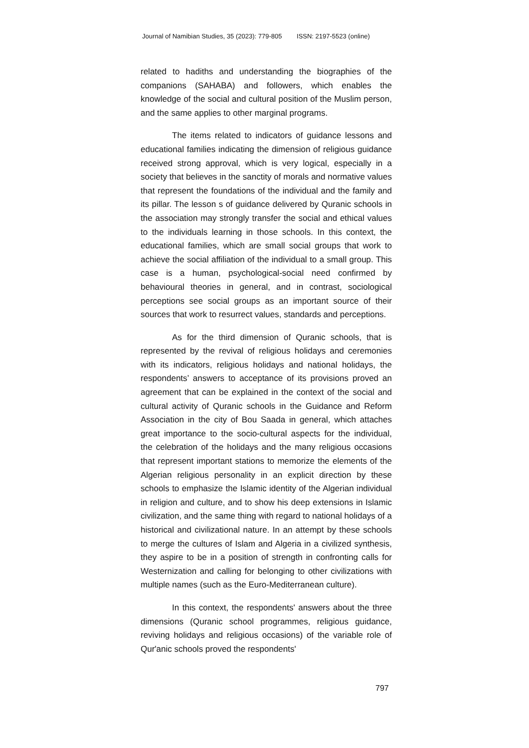Journal of Namibian Studies, 35 (2023): 779-805 ISSN: 2197-5523 (online)
related to hadiths and understanding the biographies of the companions (SAHABA) and followers, which enables the knowledge of the social and cultural position of the Muslim person, and the same applies to other marginal programs.
The items related to indicators of guidance lessons and educational families indicating the dimension of religious guidance received strong approval, which is very logical, especially in a society that believes in the sanctity of morals and normative values that represent the foundations of the individual and the family and its pillar. The lesson s of guidance delivered by Quranic schools in the association may strongly transfer the social and ethical values to the individuals learning in those schools. In this context, the educational families, which are small social groups that work to achieve the social affiliation of the individual to a small group. This case is a human, psychological-social need confirmed by behavioural theories in general, and in contrast, sociological perceptions see social groups as an important source of their sources that work to resurrect values, standards and perceptions.
As for the third dimension of Quranic schools, that is represented by the revival of religious holidays and ceremonies with its indicators, religious holidays and national holidays, the respondents’ answers to acceptance of its provisions proved an agreement that can be explained in the context of the social and cultural activity of Quranic schools in the Guidance and Reform Association in the city of Bou Saada in general, which attaches great importance to the socio-cultural aspects for the individual, the celebration of the holidays and the many religious occasions that represent important stations to memorize the elements of the Algerian religious personality in an explicit direction by these schools to emphasize the Islamic identity of the Algerian individual in religion and culture, and to show his deep extensions in Islamic civilization, and the same thing with regard to national holidays of a historical and civilizational nature. In an attempt by these schools to merge the cultures of Islam and Algeria in a civilized synthesis, they aspire to be in a position of strength in confronting calls for Westernization and calling for belonging to other civilizations with multiple names (such as the Euro-Mediterranean culture).
In this context, the respondents' answers about the three dimensions (Quranic school programmes, religious guidance, reviving holidays and religious occasions) of the variable role of Qur'anic schools proved the respondents'
797